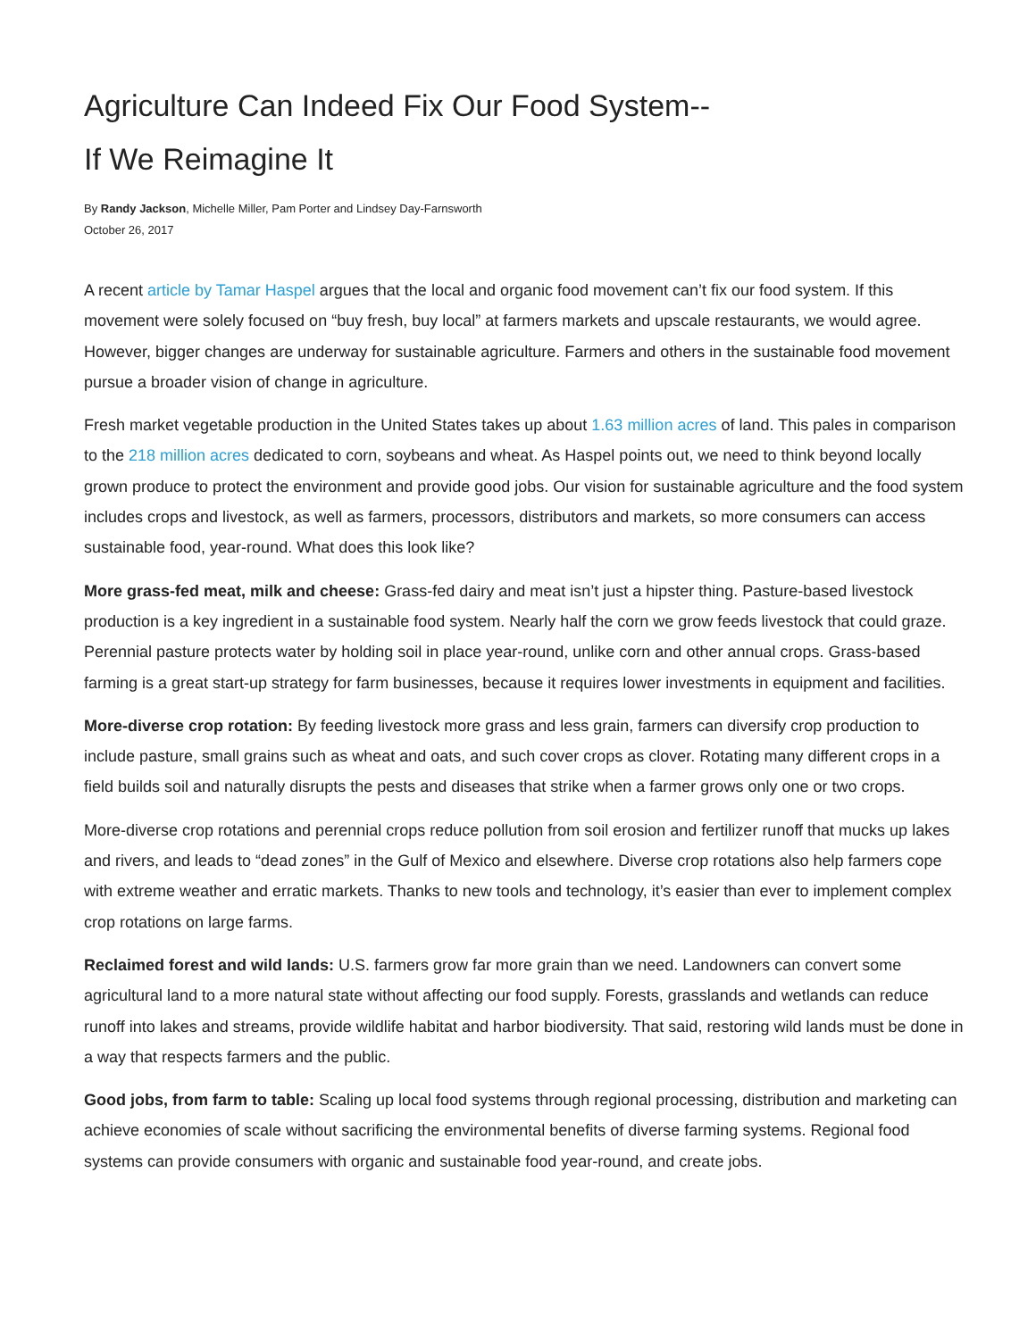Agriculture Can Indeed Fix Our Food System--
If We Reimagine It
By Randy Jackson, Michelle Miller, Pam Porter and Lindsey Day-Farnsworth
October 26, 2017
A recent article by Tamar Haspel argues that the local and organic food movement can’t fix our food system. If this movement were solely focused on “buy fresh, buy local” at farmers markets and upscale restaurants, we would agree. However, bigger changes are underway for sustainable agriculture. Farmers and others in the sustainable food movement pursue a broader vision of change in agriculture.
Fresh market vegetable production in the United States takes up about 1.63 million acres of land. This pales in comparison to the 218 million acres dedicated to corn, soybeans and wheat. As Haspel points out, we need to think beyond locally grown produce to protect the environment and provide good jobs. Our vision for sustainable agriculture and the food system includes crops and livestock, as well as farmers, processors, distributors and markets, so more consumers can access sustainable food, year-round. What does this look like?
More grass-fed meat, milk and cheese: Grass-fed dairy and meat isn’t just a hipster thing. Pasture-based livestock production is a key ingredient in a sustainable food system. Nearly half the corn we grow feeds livestock that could graze. Perennial pasture protects water by holding soil in place year-round, unlike corn and other annual crops. Grass-based farming is a great start-up strategy for farm businesses, because it requires lower investments in equipment and facilities.
More-diverse crop rotation: By feeding livestock more grass and less grain, farmers can diversify crop production to include pasture, small grains such as wheat and oats, and such cover crops as clover. Rotating many different crops in a field builds soil and naturally disrupts the pests and diseases that strike when a farmer grows only one or two crops.
More-diverse crop rotations and perennial crops reduce pollution from soil erosion and fertilizer runoff that mucks up lakes and rivers, and leads to “dead zones” in the Gulf of Mexico and elsewhere. Diverse crop rotations also help farmers cope with extreme weather and erratic markets. Thanks to new tools and technology, it’s easier than ever to implement complex crop rotations on large farms.
Reclaimed forest and wild lands: U.S. farmers grow far more grain than we need. Landowners can convert some agricultural land to a more natural state without affecting our food supply. Forests, grasslands and wetlands can reduce runoff into lakes and streams, provide wildlife habitat and harbor biodiversity. That said, restoring wild lands must be done in a way that respects farmers and the public.
Good jobs, from farm to table: Scaling up local food systems through regional processing, distribution and marketing can achieve economies of scale without sacrificing the environmental benefits of diverse farming systems. Regional food systems can provide consumers with organic and sustainable food year-round, and create jobs.